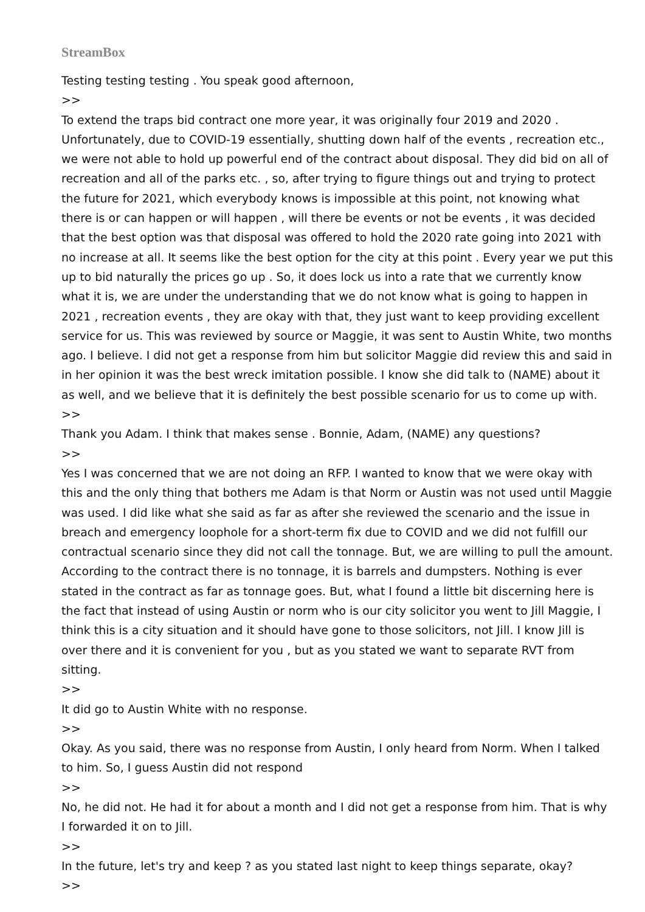StreamBox
Testing testing testing . You speak good afternoon,
>>
To extend the traps bid contract one more year, it was originally four 2019 and 2020 . Unfortunately, due to COVID-19 essentially, shutting down half of the events , recreation etc., we were not able to hold up powerful end of the contract about disposal. They did bid on all of recreation and all of the parks etc. , so, after trying to figure things out and trying to protect the future for 2021, which everybody knows is impossible at this point, not knowing what there is or can happen or will happen , will there be events or not be events , it was decided that the best option was that disposal was offered to hold the 2020 rate going into 2021 with no increase at all. It seems like the best option for the city at this point . Every year we put this up to bid naturally the prices go up . So, it does lock us into a rate that we currently know what it is, we are under the understanding that we do not know what is going to happen in 2021 , recreation events , they are okay with that, they just want to keep providing excellent service for us. This was reviewed by source or Maggie, it was sent to Austin White, two months ago. I believe. I did not get a response from him but solicitor Maggie did review this and said in in her opinion it was the best wreck imitation possible. I know she did talk to (NAME) about it as well, and we believe that it is definitely the best possible scenario for us to come up with.
>>
Thank you Adam. I think that makes sense . Bonnie, Adam, (NAME) any questions?
>>
Yes I was concerned that we are not doing an RFP. I wanted to know that we were okay with this and the only thing that bothers me Adam is that Norm or Austin was not used until Maggie was used. I did like what she said as far as after she reviewed the scenario and the issue in breach and emergency loophole for a short-term fix due to COVID and we did not fulfill our contractual scenario since they did not call the tonnage. But, we are willing to pull the amount. According to the contract there is no tonnage, it is barrels and dumpsters. Nothing is ever stated in the contract as far as tonnage goes. But, what I found a little bit discerning here is the fact that instead of using Austin or norm who is our city solicitor you went to Jill Maggie, I think this is a city situation and it should have gone to those solicitors, not Jill. I know Jill is over there and it is convenient for you , but as you stated we want to separate RVT from sitting.
>>
It did go to Austin White with no response.
>>
Okay. As you said, there was no response from Austin, I only heard from Norm. When I talked to him. So, I guess Austin did not respond
>>
No, he did not. He had it for about a month and I did not get a response from him. That is why I forwarded it on to Jill.
>>
In the future, let's try and keep ? as you stated last night to keep things separate, okay?
>>